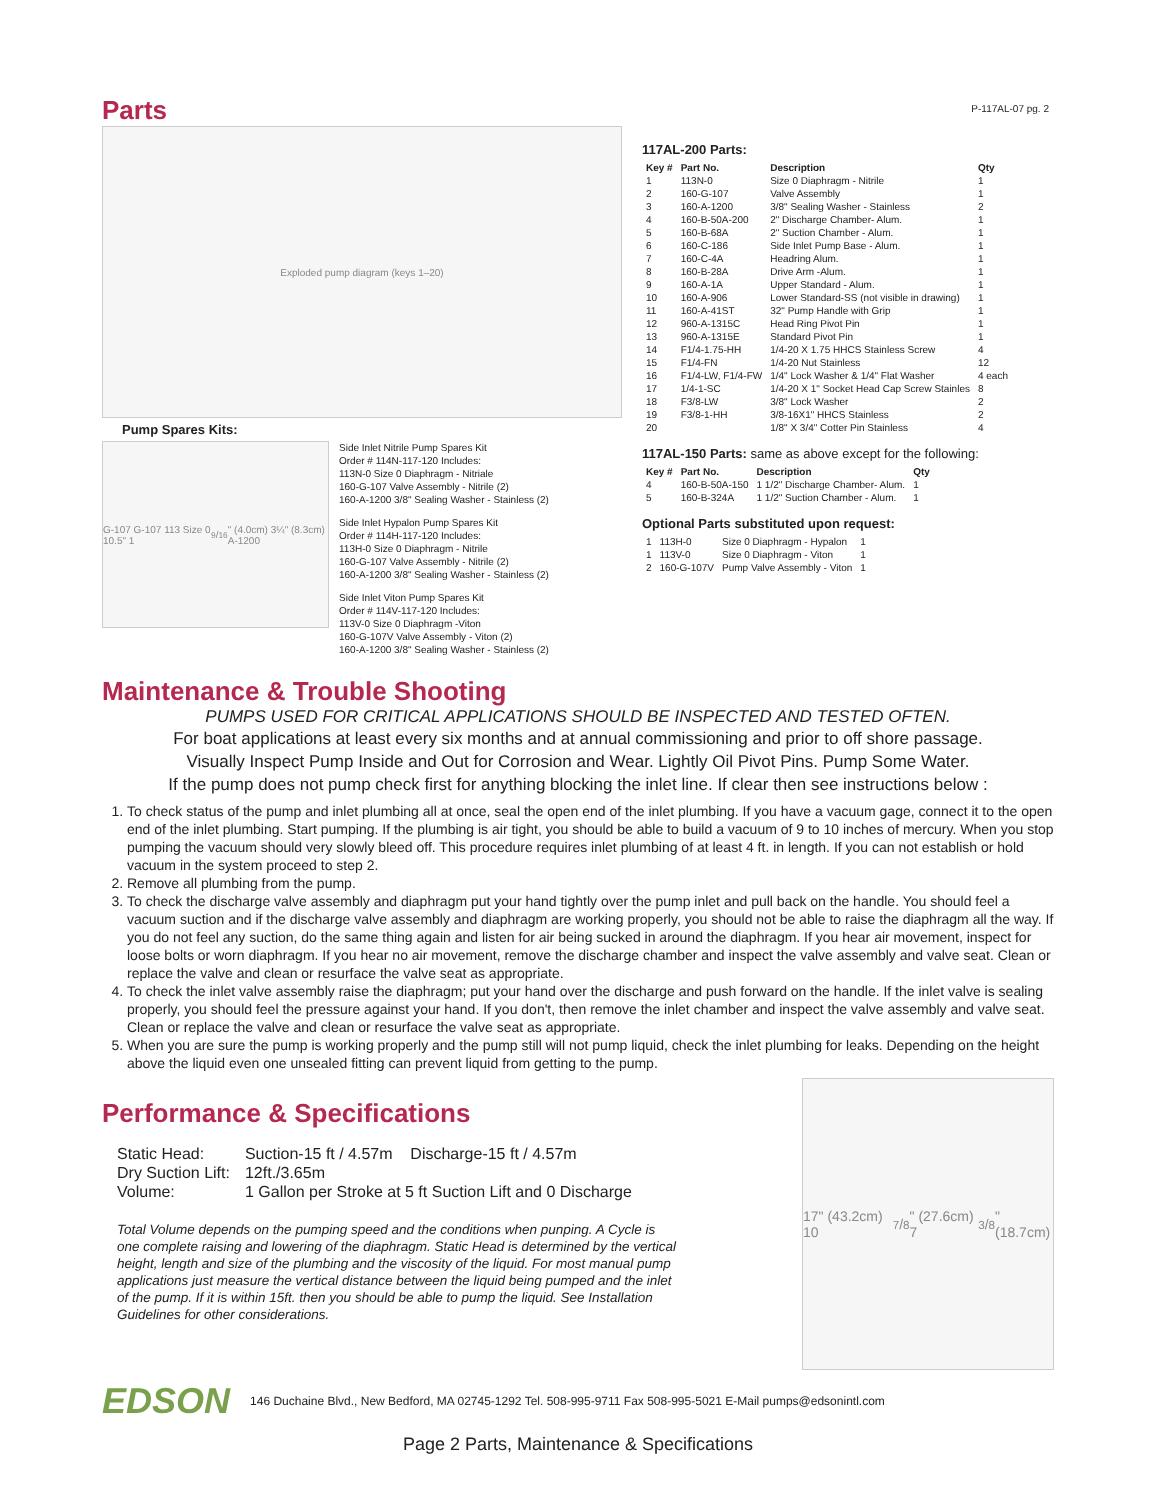P-117AL-07 pg. 2
Parts
Exploded pump diagram (keys 1–20)
Pump Spares Kits:
G-107 G-107 113 Size 0 10.5" 19/16" (4.0cm) 3¼" (8.3cm) A-1200
Side Inlet Nitrile Pump Spares Kit
Order # 114N-117-120 Includes:
113N-0 Size 0 Diaphragm - Nitriale
160-G-107 Valve Assembly - Nitrile (2)
160-A-1200 3/8" Sealing Washer - Stainless (2)
Side Inlet Hypalon Pump Spares Kit
Order # 114H-117-120 Includes:
113H-0 Size 0 Diaphragm - Nitrile
160-G-107 Valve Assembly - Nitrile (2)
160-A-1200 3/8" Sealing Washer - Stainless (2)
Side Inlet Viton Pump Spares Kit
Order # 114V-117-120 Includes:
113V-0 Size 0 Diaphragm -Viton
160-G-107V Valve Assembly - Viton (2)
160-A-1200 3/8" Sealing Washer - Stainless (2)
117AL-200 Parts:
| Key # | Part No. | Description | Qty |
| --- | --- | --- | --- |
| 1 | 113N-0 | Size 0 Diaphragm - Nitrile | 1 |
| 2 | 160-G-107 | Valve Assembly | 1 |
| 3 | 160-A-1200 | 3/8" Sealing Washer - Stainless | 2 |
| 4 | 160-B-50A-200 | 2" Discharge Chamber- Alum. | 1 |
| 5 | 160-B-68A | 2" Suction Chamber - Alum. | 1 |
| 6 | 160-C-186 | Side Inlet Pump Base - Alum. | 1 |
| 7 | 160-C-4A | Headring Alum. | 1 |
| 8 | 160-B-28A | Drive Arm -Alum. | 1 |
| 9 | 160-A-1A | Upper Standard - Alum. | 1 |
| 10 | 160-A-906 | Lower Standard-SS (not visible in drawing) | 1 |
| 11 | 160-A-41ST | 32" Pump Handle with Grip | 1 |
| 12 | 960-A-1315C | Head Ring Pivot Pin | 1 |
| 13 | 960-A-1315E | Standard Pivot Pin | 1 |
| 14 | F1/4-1.75-HH | 1/4-20 X 1.75 HHCS Stainless Screw | 4 |
| 15 | F1/4-FN | 1/4-20 Nut Stainless | 12 |
| 16 | F1/4-LW, F1/4-FW | 1/4" Lock Washer & 1/4" Flat Washer | 4 each |
| 17 | 1/4-1-SC | 1/4-20 X 1" Socket Head Cap Screw Stainles | 8 |
| 18 | F3/8-LW | 3/8" Lock Washer | 2 |
| 19 | F3/8-1-HH | 3/8-16X1" HHCS Stainless | 2 |
| 20 | | 1/8" X 3/4" Cotter Pin Stainless | 4 |
117AL-150 Parts: same as above except for the following:
| Key # | Part No. | Description | Qty |
| --- | --- | --- | --- |
| 4 | 160-B-50A-150 | 1 1/2" Discharge Chamber- Alum. | 1 |
| 5 | 160-B-324A | 1 1/2" Suction Chamber - Alum. | 1 |
Optional Parts substituted upon request:
| 1 | 113H-0 | Size 0 Diaphragm - Hypalon | 1 |
| 1 | 113V-0 | Size 0 Diaphragm - Viton | 1 |
| 2 | 160-G-107V | Pump Valve Assembly - Viton | 1 |
Maintenance & Trouble Shooting
PUMPS USED FOR CRITICAL APPLICATIONS SHOULD BE INSPECTED AND TESTED OFTEN.
For boat applications at least every six months and at annual commissioning and prior to off shore passage.
Visually Inspect Pump Inside and Out for Corrosion and Wear. Lightly Oil Pivot Pins. Pump Some Water.
If the pump does not pump check first for anything blocking the inlet line. If clear then see instructions below :
1. To check status of the pump and inlet plumbing all at once, seal the open end of the inlet plumbing. If you have a vacuum gage, connect it to the open end of the inlet plumbing. Start pumping. If the plumbing is air tight, you should be able to build a vacuum of 9 to 10 inches of mercury. When you stop pumping the vacuum should very slowly bleed off. This procedure requires inlet plumbing of at least 4 ft. in length. If you can not establish or hold vacuum in the system proceed to step 2.
2. Remove all plumbing from the pump.
3. To check the discharge valve assembly and diaphragm put your hand tightly over the pump inlet and pull back on the handle. You should feel a vacuum suction and if the discharge valve assembly and diaphragm are working properly, you should not be able to raise the diaphragm all the way. If you do not feel any suction, do the same thing again and listen for air being sucked in around the diaphragm. If you hear air movement, inspect for loose bolts or worn diaphragm. If you hear no air movement, remove the discharge chamber and inspect the valve assembly and valve seat. Clean or replace the valve and clean or resurface the valve seat as appropriate.
4. To check the inlet valve assembly raise the diaphragm; put your hand over the discharge and push forward on the handle. If the inlet valve is sealing properly, you should feel the pressure against your hand. If you don't, then remove the inlet chamber and inspect the valve assembly and valve seat. Clean or replace the valve and clean or resurface the valve seat as appropriate.
5. When you are sure the pump is working properly and the pump still will not pump liquid, check the inlet plumbing for leaks. Depending on the height above the liquid even one unsealed fitting can prevent liquid from getting to the pump.
Performance & Specifications
| Static Head: | Suction-15 ft / 4.57m Discharge-15 ft / 4.57m |
| Dry Suction Lift: | 12ft./3.65m |
| Volume: | 1 Gallon per Stroke at 5 ft Suction Lift and 0 Discharge |
Total Volume depends on the pumping speed and the conditions when punping. A Cycle is one complete raising and lowering of the diaphragm. Static Head is determined by the vertical height, length and size of the plumbing and the viscosity of the liquid. For most manual pump applications just measure the vertical distance between the liquid being pumped and the inlet of the pump. If it is within 15ft. then you should be able to pump the liquid. See Installation Guidelines for other considerations.
17" (43.2cm) 107/8" (27.6cm) 73/8" (18.7cm)
EDSON 146 Duchaine Blvd., New Bedford, MA 02745-1292 Tel. 508-995-9711 Fax 508-995-5021 E-Mail pumps@edsonintl.com
Page 2 Parts, Maintenance & Specifications